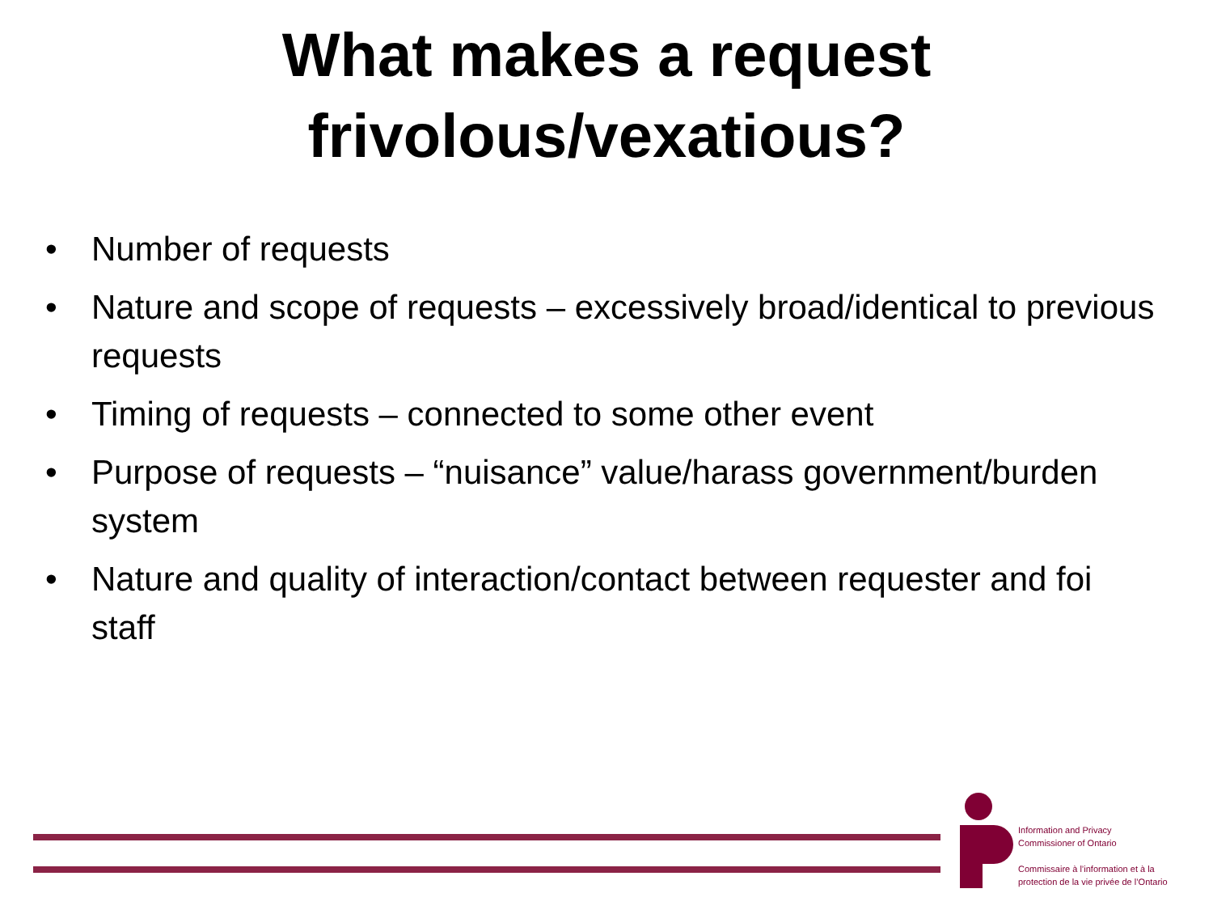What makes a request
frivolous/vexatious?
• Number of requests
• Nature and scope of requests – excessively broad/identical to previous requests
• Timing of requests – connected to some other event
• Purpose of requests – “nuisance” value/harass government/burden system
• Nature and quality of interaction/contact between requester and foi staff
Information and Privacy
Commissioner of Ontario
Commissaire à l’information et à la
protection de la vie privée de l’Ontario